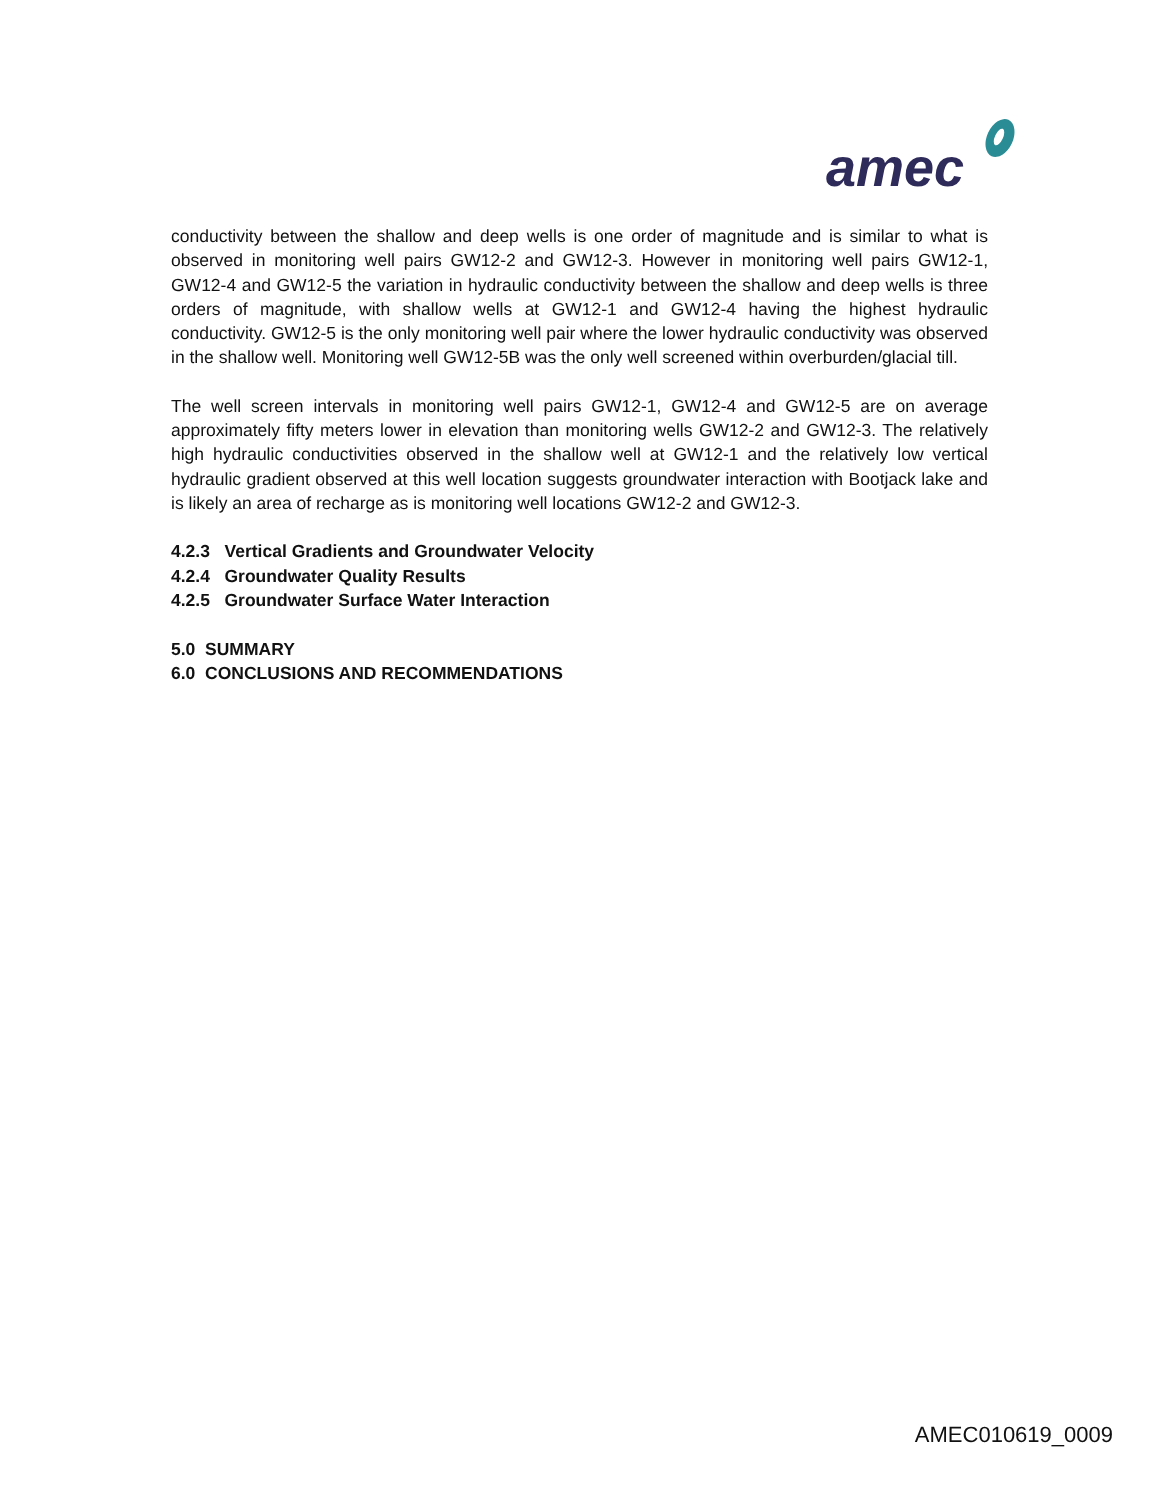amec
conductivity between the shallow and deep wells is one order of magnitude and is similar to what is observed in monitoring well pairs GW12-2 and GW12-3. However in monitoring well pairs GW12-1, GW12-4 and GW12-5 the variation in hydraulic conductivity between the shallow and deep wells is three orders of magnitude, with shallow wells at GW12-1 and GW12-4 having the highest hydraulic conductivity. GW12-5 is the only monitoring well pair where the lower hydraulic conductivity was observed in the shallow well. Monitoring well GW12-5B was the only well screened within overburden/glacial till.
The well screen intervals in monitoring well pairs GW12-1, GW12-4 and GW12-5 are on average approximately fifty meters lower in elevation than monitoring wells GW12-2 and GW12-3. The relatively high hydraulic conductivities observed in the shallow well at GW12-1 and the relatively low vertical hydraulic gradient observed at this well location suggests groundwater interaction with Bootjack lake and is likely an area of recharge as is monitoring well locations GW12-2 and GW12-3.
4.2.3 Vertical Gradients and Groundwater Velocity
4.2.4 Groundwater Quality Results
4.2.5 Groundwater Surface Water Interaction
5.0 SUMMARY
6.0 CONCLUSIONS AND RECOMMENDATIONS
AMEC010619_0009